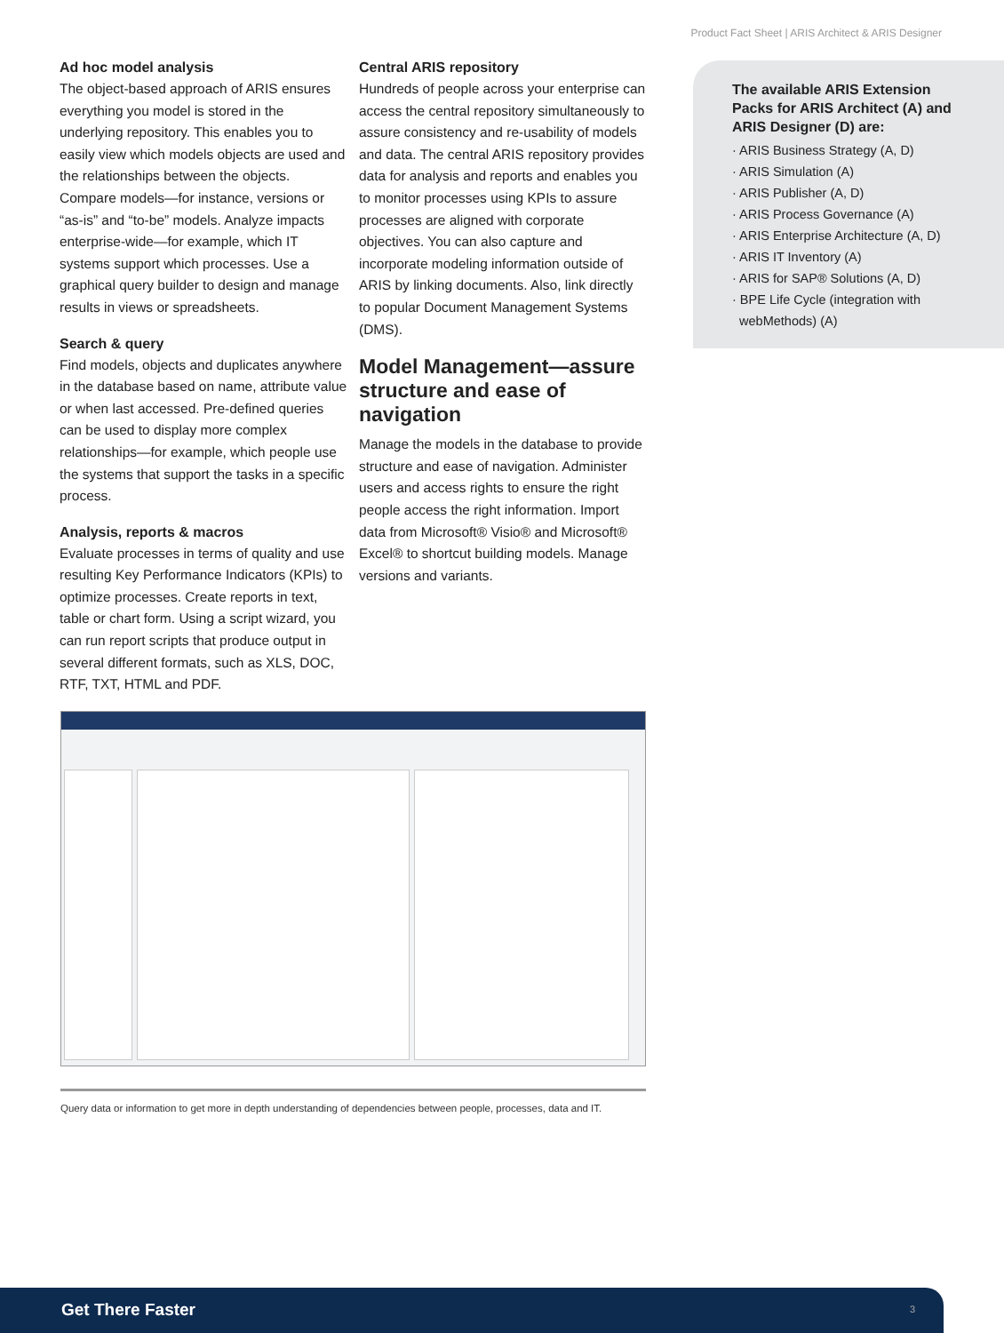Product Fact Sheet | ARIS Architect & ARIS Designer
Ad hoc model analysis
The object-based approach of ARIS ensures everything you model is stored in the underlying repository. This enables you to easily view which models objects are used and the relationships between the objects. Compare models—for instance, versions or “as-is” and “to-be” models. Analyze impacts enterprise-wide—for example, which IT systems support which processes. Use a graphical query builder to design and manage results in views or spreadsheets.
Search & query
Find models, objects and duplicates anywhere in the database based on name, attribute value or when last accessed. Pre-defined queries can be used to display more complex relationships—for example, which people use the systems that support the tasks in a specific process.
Analysis, reports & macros
Evaluate processes in terms of quality and use resulting Key Performance Indicators (KPIs) to optimize processes. Create reports in text, table or chart form. Using a script wizard, you can run report scripts that produce output in several different formats, such as XLS, DOC, RTF, TXT, HTML and PDF.
Central ARIS repository
Hundreds of people across your enterprise can access the central repository simultaneously to assure consistency and re-usability of models and data. The central ARIS repository provides data for analysis and reports and enables you to monitor processes using KPIs to assure processes are aligned with corporate objectives. You can also capture and incorporate modeling information outside of ARIS by linking documents. Also, link directly to popular Document Management Systems (DMS).
Model Management—assure structure and ease of navigation
Manage the models in the database to provide structure and ease of navigation. Administer users and access rights to ensure the right people access the right information. Import data from Microsoft® Visio® and Microsoft® Excel® to shortcut building models. Manage versions and variants.
The available ARIS Extension Packs for ARIS Architect (A) and ARIS Designer (D) are:
· ARIS Business Strategy (A, D)
· ARIS Simulation (A)
· ARIS Publisher (A, D)
· ARIS Process Governance (A)
· ARIS Enterprise Architecture (A, D)
· ARIS IT Inventory (A)
· ARIS for SAP® Solutions (A, D)
· BPE Life Cycle (integration with
webMethods) (A)
Query data or information to get more in depth understanding of dependencies between people, processes, data and IT.
Get There Faster 3